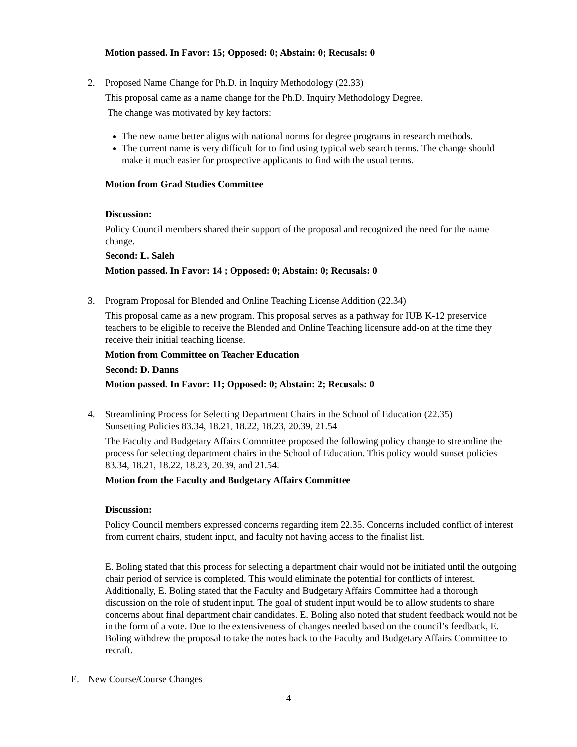Motion passed. In Favor: 15; Opposed: 0; Abstain: 0; Recusals: 0
2. Proposed Name Change for Ph.D. in Inquiry Methodology (22.33)
This proposal came as a name change for the Ph.D. Inquiry Methodology Degree.
The change was motivated by key factors:
The new name better aligns with national norms for degree programs in research methods.
The current name is very difficult for to find using typical web search terms. The change should make it much easier for prospective applicants to find with the usual terms.
Motion from Grad Studies Committee
Discussion:
Policy Council members shared their support of the proposal and recognized the need for the name change.
Second: L. Saleh
Motion passed. In Favor: 14 ; Opposed: 0; Abstain: 0; Recusals: 0
3. Program Proposal for Blended and Online Teaching License Addition (22.34)
This proposal came as a new program. This proposal serves as a pathway for IUB K-12 preservice teachers to be eligible to receive the Blended and Online Teaching licensure add-on at the time they receive their initial teaching license.
Motion from Committee on Teacher Education
Second: D. Danns
Motion passed. In Favor: 11; Opposed: 0; Abstain: 2; Recusals: 0
4. Streamlining Process for Selecting Department Chairs in the School of Education (22.35)
Sunsetting Policies 83.34, 18.21, 18.22, 18.23, 20.39, 21.54
The Faculty and Budgetary Affairs Committee proposed the following policy change to streamline the process for selecting department chairs in the School of Education. This policy would sunset policies 83.34, 18.21, 18.22, 18.23, 20.39, and 21.54.
Motion from the Faculty and Budgetary Affairs Committee
Discussion:
Policy Council members expressed concerns regarding item 22.35. Concerns included conflict of interest from current chairs, student input, and faculty not having access to the finalist list.
E. Boling stated that this process for selecting a department chair would not be initiated until the outgoing chair period of service is completed. This would eliminate the potential for conflicts of interest. Additionally, E. Boling stated that the Faculty and Budgetary Affairs Committee had a thorough discussion on the role of student input. The goal of student input would be to allow students to share concerns about final department chair candidates. E. Boling also noted that student feedback would not be in the form of a vote. Due to the extensiveness of changes needed based on the council’s feedback, E. Boling withdrew the proposal to take the notes back to the Faculty and Budgetary Affairs Committee to recraft.
E. New Course/Course Changes
4